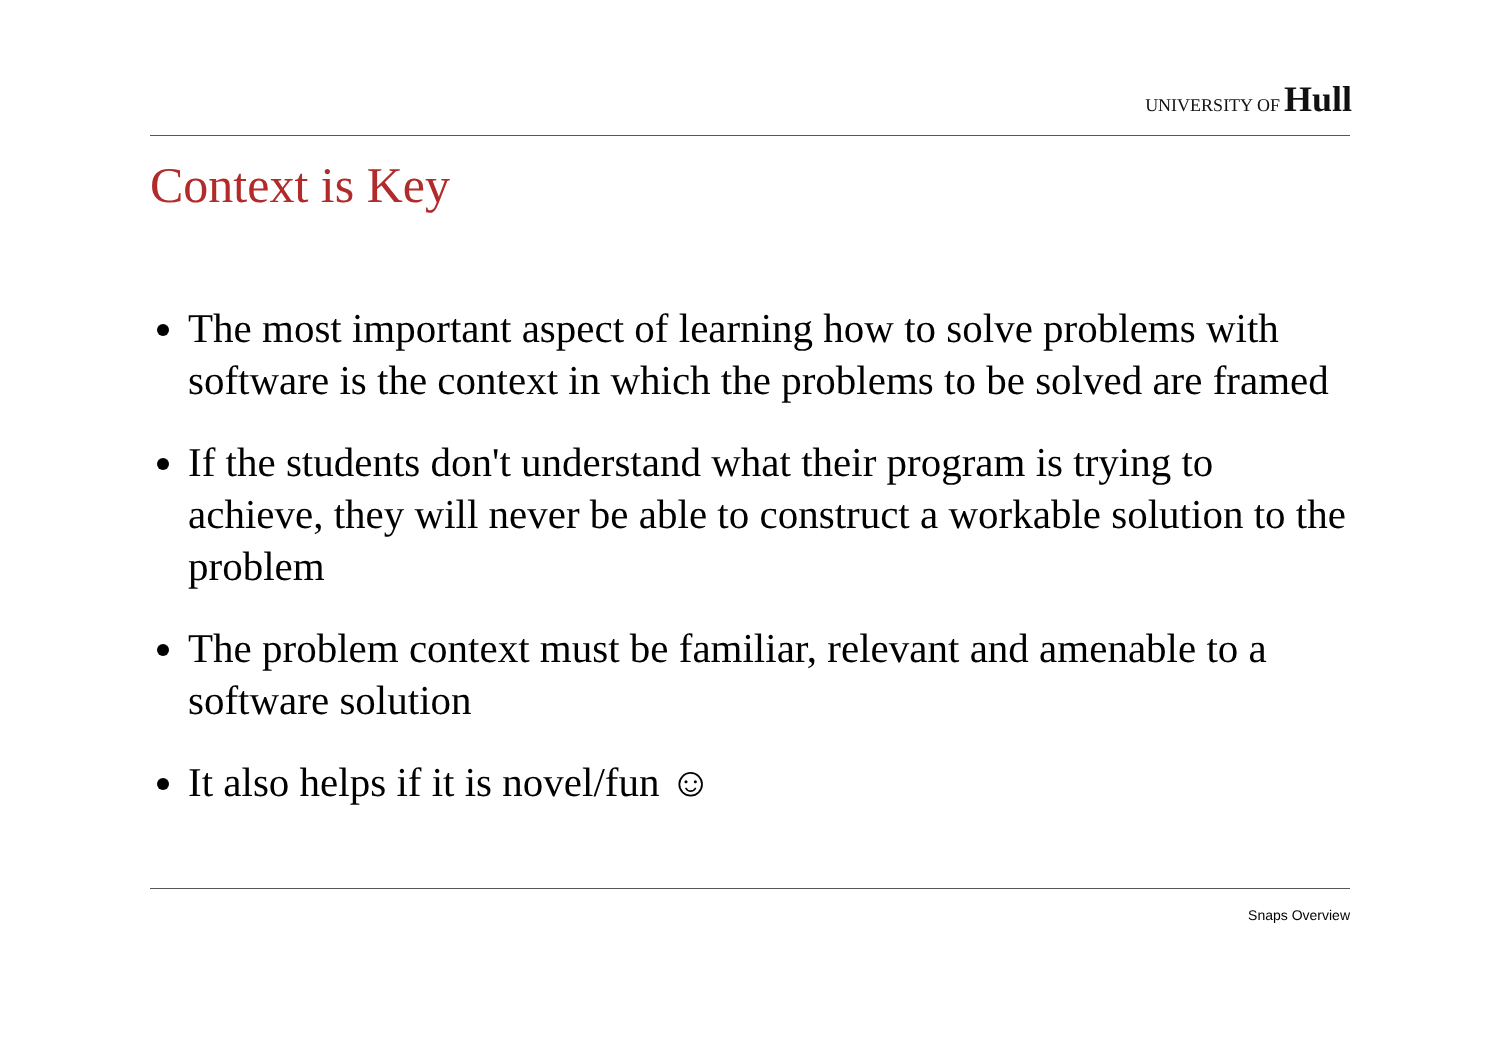UNIVERSITY OF Hull
Context is Key
The most important aspect of learning how to solve problems with software is the context in which the problems to be solved are framed
If the students don't understand what their program is trying to achieve, they will never be able to construct a workable solution to the problem
The problem context must be familiar, relevant and amenable to a software solution
It also helps if it is novel/fun ☺
Snaps Overview